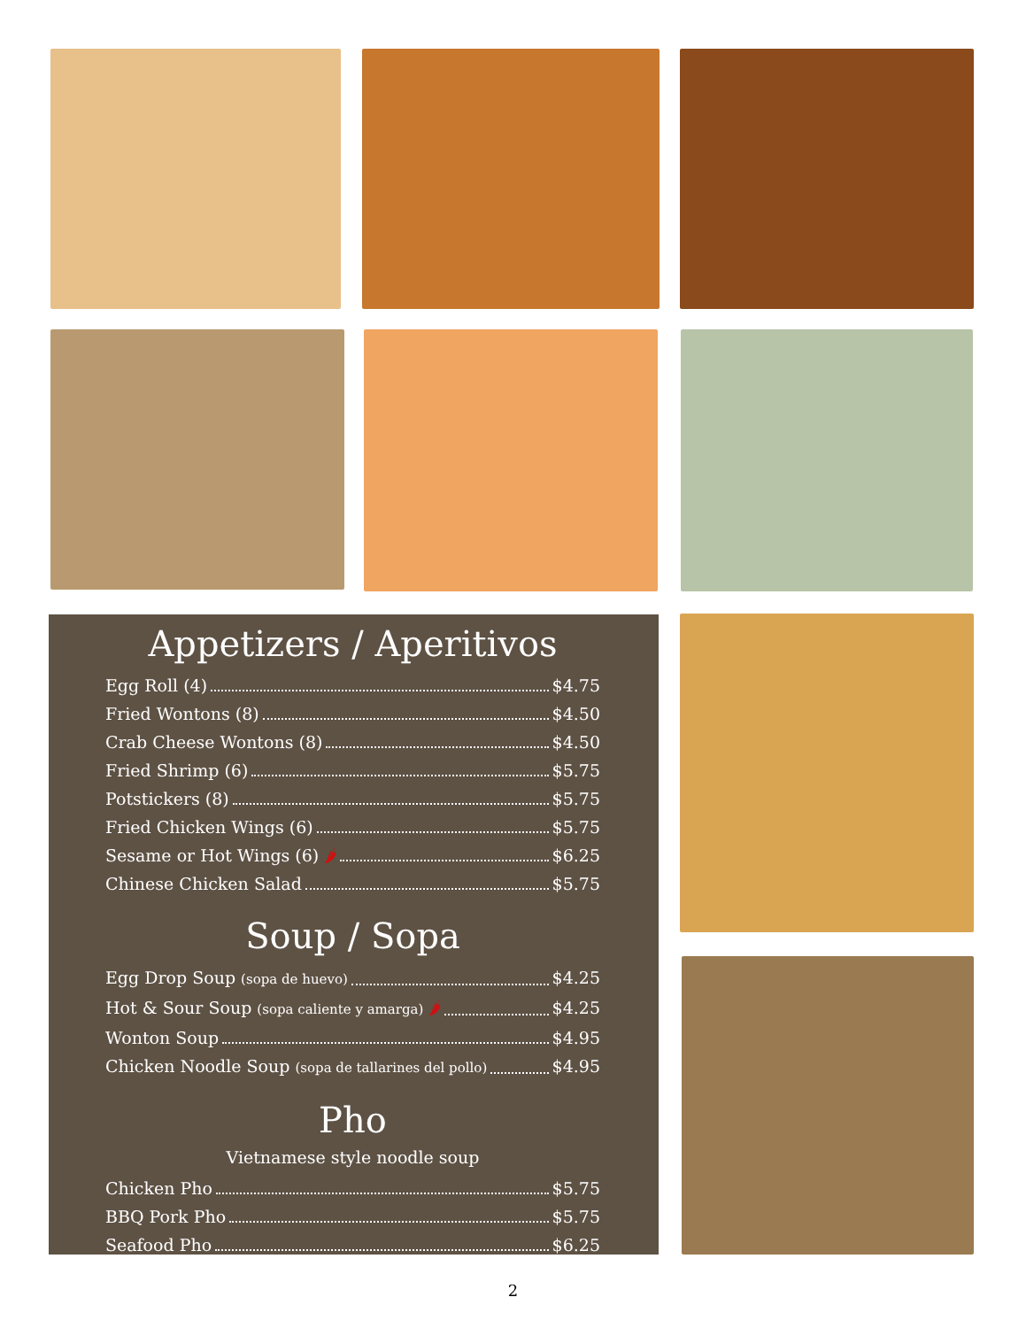Appetizers / Aperitivos
Egg Roll (4) $4.75
Fried Wontons (8) $4.50
Crab Cheese Wontons (8) $4.50
Fried Shrimp (6) $5.75
Potstickers (8) $5.75
Fried Chicken Wings (6) $5.75
Sesame or Hot Wings (6) 🌶 $6.25
Chinese Chicken Salad $5.75
Soup / Sopa
Egg Drop Soup (sopa de huevo) $4.25
Hot & Sour Soup (sopa caliente y amarga) 🌶 $4.25
Wonton Soup $4.95
Chicken Noodle Soup (sopa de tallarines del pollo) $4.95
Pho
Vietnamese style noodle soup
Chicken Pho $5.75
BBQ Pork Pho $5.75
Seafood Pho $6.25
2